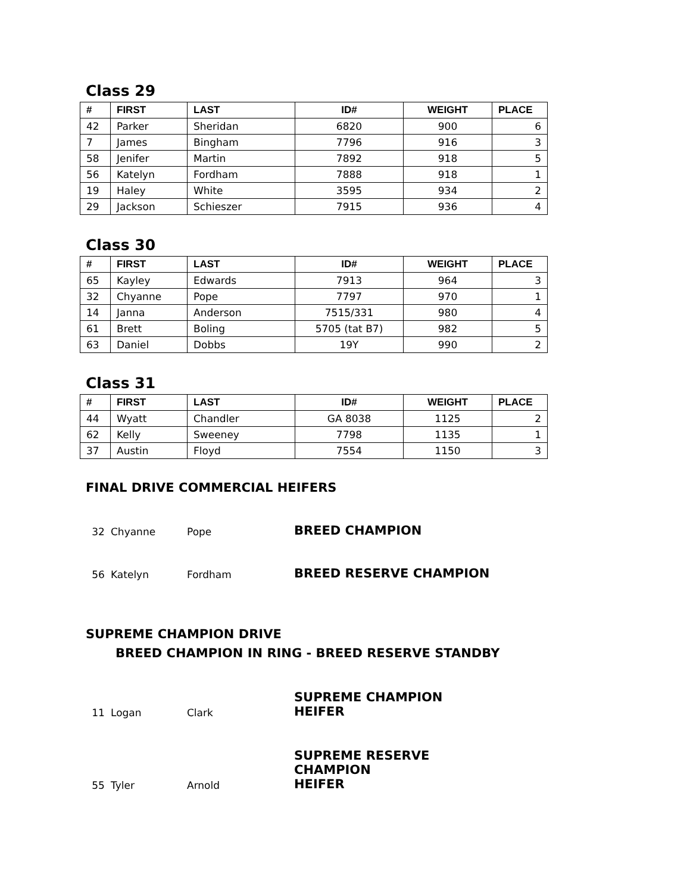Class 29
| # | FIRST | LAST | ID# | WEIGHT | PLACE |
| --- | --- | --- | --- | --- | --- |
| 42 | Parker | Sheridan | 6820 | 900 | 6 |
| 7 | James | Bingham | 7796 | 916 | 3 |
| 58 | Jenifer | Martin | 7892 | 918 | 5 |
| 56 | Katelyn | Fordham | 7888 | 918 | 1 |
| 19 | Haley | White | 3595 | 934 | 2 |
| 29 | Jackson | Schieszer | 7915 | 936 | 4 |
Class 30
| # | FIRST | LAST | ID# | WEIGHT | PLACE |
| --- | --- | --- | --- | --- | --- |
| 65 | Kayley | Edwards | 7913 | 964 | 3 |
| 32 | Chyanne | Pope | 7797 | 970 | 1 |
| 14 | Janna | Anderson | 7515/331 | 980 | 4 |
| 61 | Brett | Boling | 5705 (tat B7) | 982 | 5 |
| 63 | Daniel | Dobbs | 19Y | 990 | 2 |
Class 31
| # | FIRST | LAST | ID# | WEIGHT | PLACE |
| --- | --- | --- | --- | --- | --- |
| 44 | Wyatt | Chandler | GA 8038 | 1125 | 2 |
| 62 | Kelly | Sweeney | 7798 | 1135 | 1 |
| 37 | Austin | Floyd | 7554 | 1150 | 3 |
FINAL DRIVE COMMERCIAL HEIFERS
32 Chyanne Pope BREED CHAMPION
56 Katelyn Fordham BREED RESERVE CHAMPION
SUPREME CHAMPION DRIVE
BREED CHAMPION IN RING - BREED RESERVE STANDBY
11 Logan Clark SUPREME CHAMPION
HEIFER
55 Tyler Arnold SUPREME RESERVE CHAMPION
HEIFER